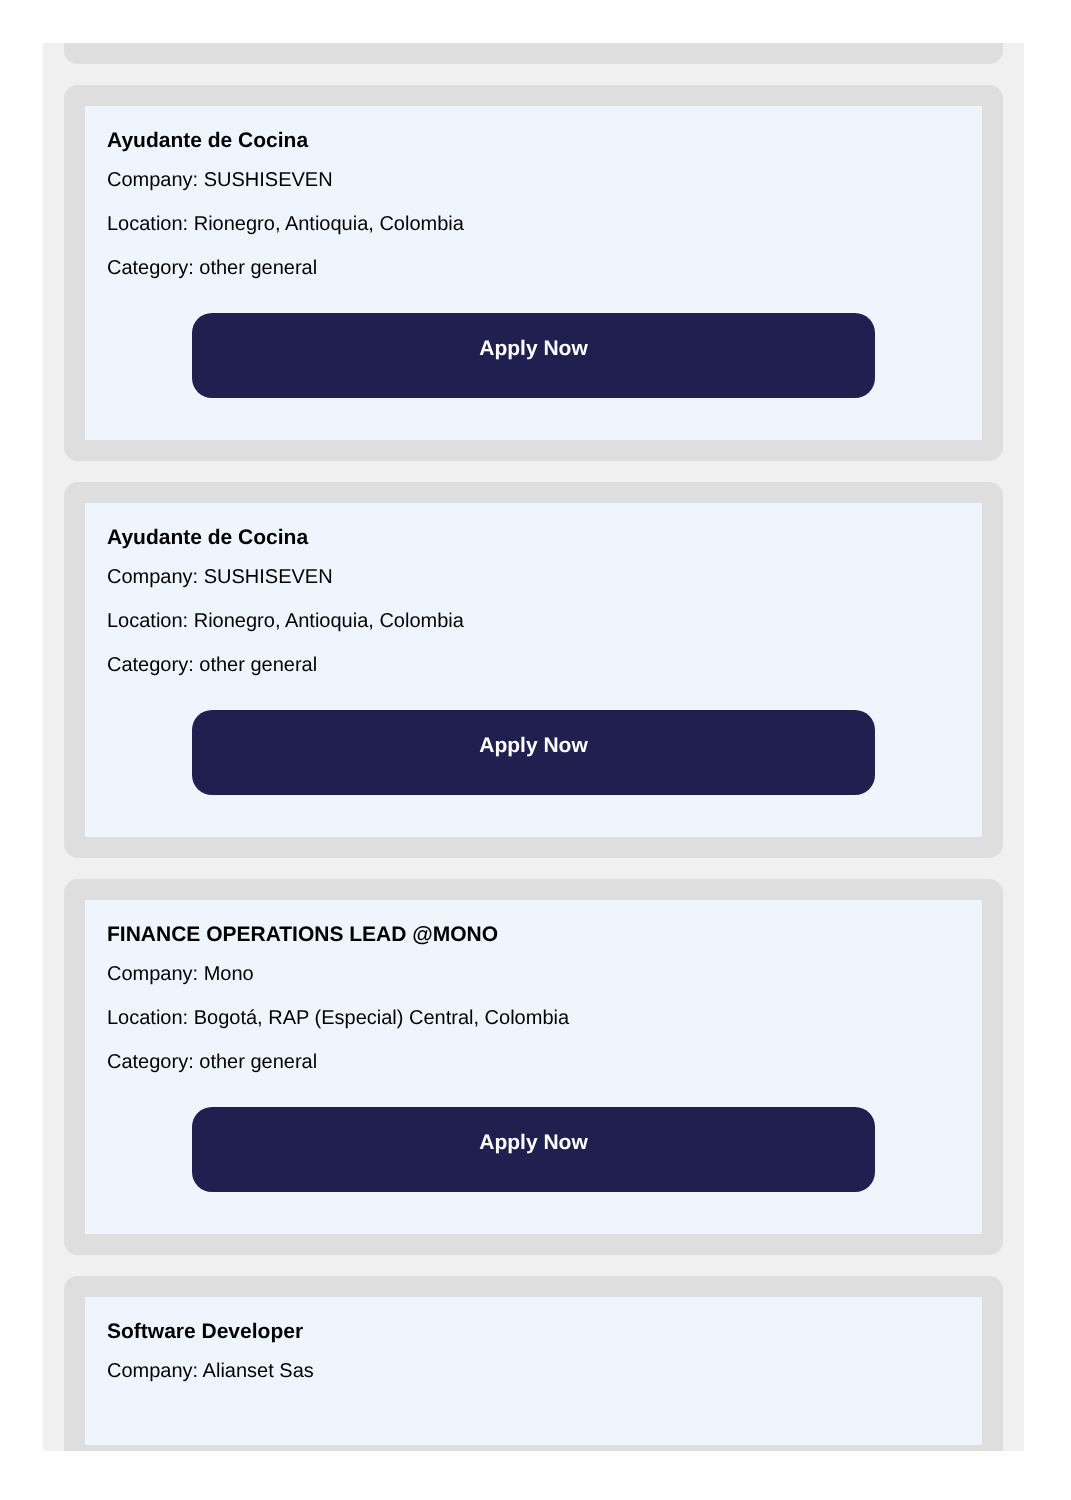Ayudante de Cocina
Company: SUSHISEVEN
Location: Rionegro, Antioquia, Colombia
Category: other general
Apply Now
Ayudante de Cocina
Company: SUSHISEVEN
Location: Rionegro, Antioquia, Colombia
Category: other general
Apply Now
FINANCE OPERATIONS LEAD @MONO
Company: Mono
Location: Bogotá, RAP (Especial) Central, Colombia
Category: other general
Apply Now
Software Developer
Company: Alianset Sas